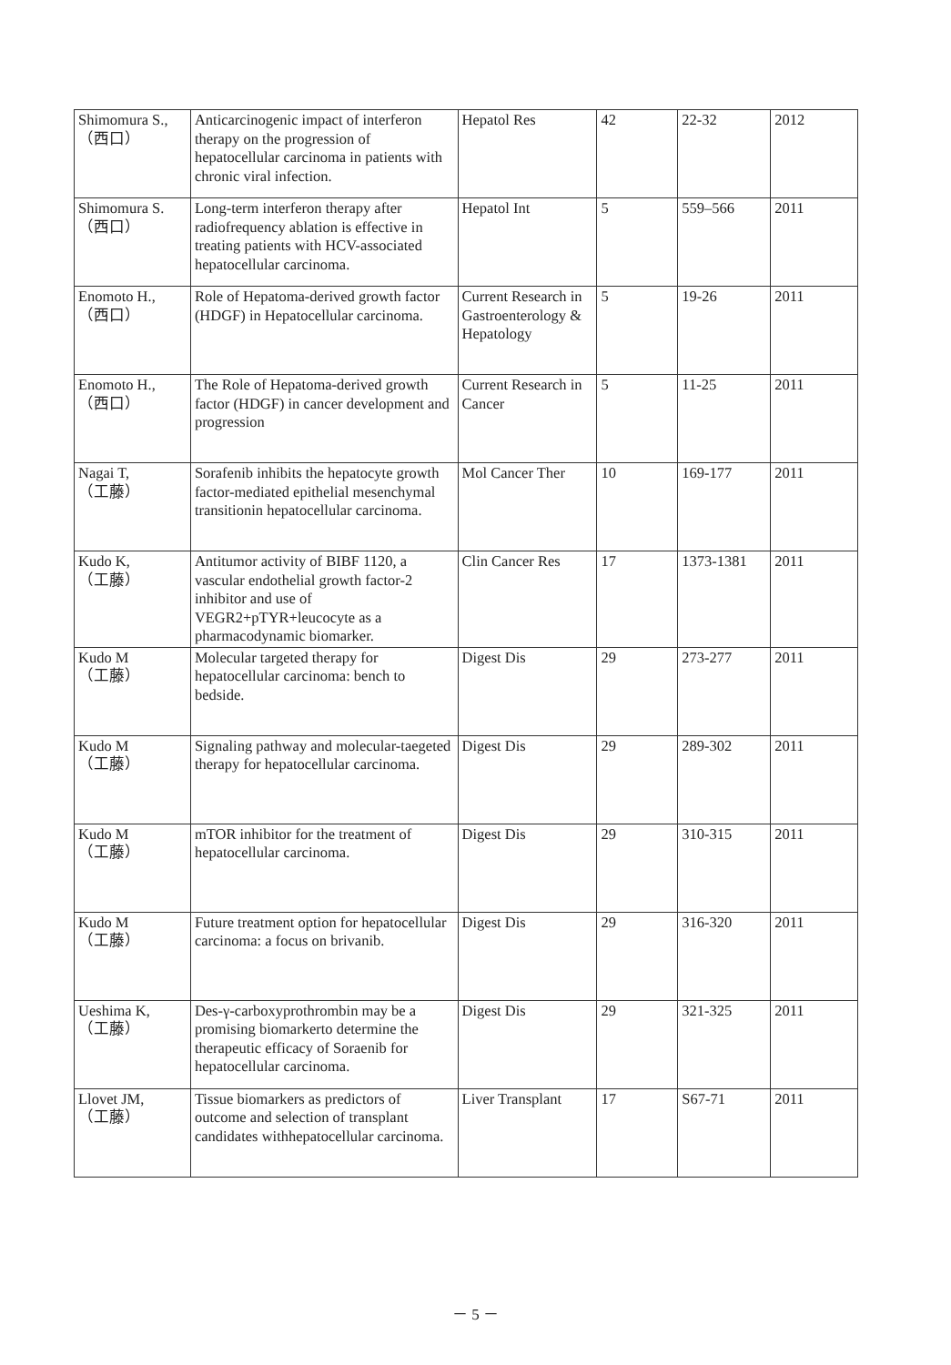| Shimomura S., （西口） | Anticarcinogenic impact of interferon therapy on the progression of hepatocellular carcinoma in patients with chronic viral infection. | Hepatol Res | 42 | 22-32 | 2012 |
| Shimomura S. （西口） | Long-term interferon therapy after radiofrequency ablation is effective in treating patients with HCV-associated hepatocellular carcinoma. | Hepatol Int | 5 | 559–566 | 2011 |
| Enomoto H., （西口） | Role of Hepatoma-derived growth factor (HDGF) in Hepatocellular carcinoma. | Current Research in Gastroenterology & Hepatology | 5 | 19-26 | 2011 |
| Enomoto H., （西口） | The Role of Hepatoma-derived growth factor (HDGF) in cancer development and progression | Current Research in Cancer | 5 | 11-25 | 2011 |
| Nagai T, （工藤） | Sorafenib inhibits the hepatocyte growth factor-mediated epithelial mesenchymal transitionin hepatocellular carcinoma. | Mol Cancer Ther | 10 | 169-177 | 2011 |
| Kudo K, （工藤） | Antitumor activity of BIBF 1120, a vascular endothelial growth factor-2 inhibitor and use of VEGR2+pTYR+leucocyte as a pharmacodynamic biomarker. | Clin Cancer Res | 17 | 1373-1381 | 2011 |
| Kudo M （工藤） | Molecular targeted therapy for hepatocellular carcinoma: bench to bedside. | Digest Dis | 29 | 273-277 | 2011 |
| Kudo M （工藤） | Signaling pathway and molecular-taegeted therapy for hepatocellular carcinoma. | Digest Dis | 29 | 289-302 | 2011 |
| Kudo M （工藤） | mTOR inhibitor for the treatment of hepatocellular carcinoma. | Digest Dis | 29 | 310-315 | 2011 |
| Kudo M （工藤） | Future treatment option for hepatocellular carcinoma: a focus on brivanib. | Digest Dis | 29 | 316-320 | 2011 |
| Ueshima K, （工藤） | Des-γ-carboxyprothrombin may be a promising biomarkerto determine the therapeutic efficacy of Soraenib for hepatocellular carcinoma. | Digest Dis | 29 | 321-325 | 2011 |
| Llovet JM, （工藤） | Tissue biomarkers as predictors of outcome and selection of transplant candidates withhepatocellular carcinoma. | Liver Transplant | 17 | S67-71 | 2011 |
－ 5 －